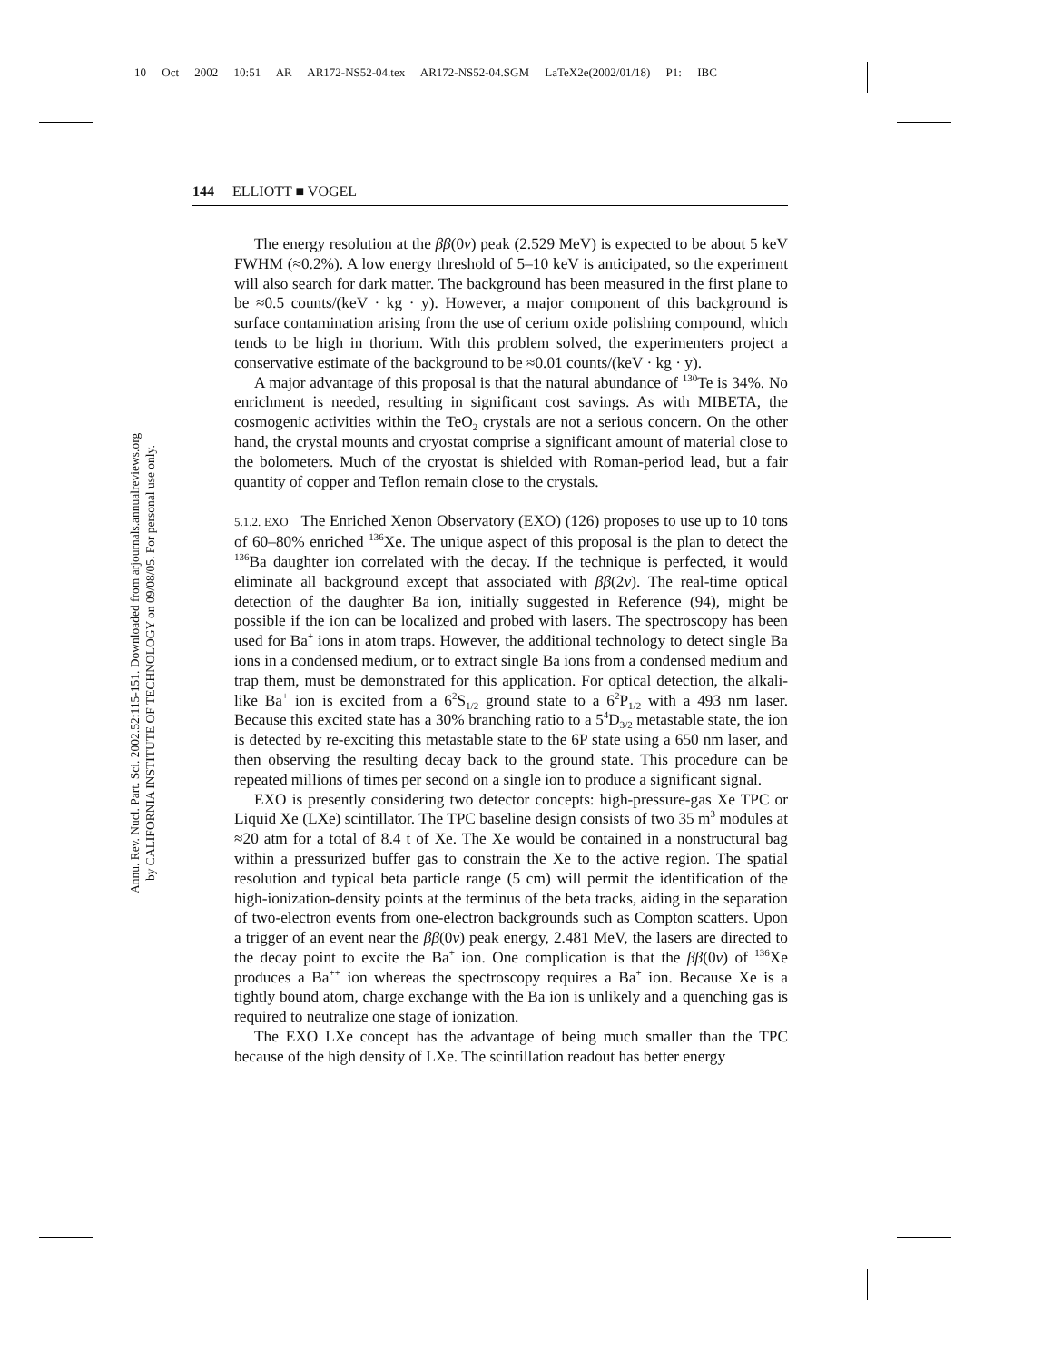10 Oct 2002 10:51 AR AR172-NS52-04.tex AR172-NS52-04.SGM LaTeX2e(2002/01/18) P1: IBC
144 ELLIOTT ■ VOGEL
Annu. Rev. Nucl. Part. Sci. 2002.52:115-151. Downloaded from arjournals.annualreviews.org
by CALIFORNIA INSTITUTE OF TECHNOLOGY on 09/08/05. For personal use only.
The energy resolution at the ββ(0ν) peak (2.529 MeV) is expected to be about 5 keV FWHM (≈0.2%). A low energy threshold of 5–10 keV is anticipated, so the experiment will also search for dark matter. The background has been measured in the first plane to be ≈0.5 counts/(keV · kg · y). However, a major component of this background is surface contamination arising from the use of cerium oxide polishing compound, which tends to be high in thorium. With this problem solved, the experimenters project a conservative estimate of the background to be ≈0.01 counts/(keV · kg · y).
A major advantage of this proposal is that the natural abundance of <sup>130</sup>Te is 34%. No enrichment is needed, resulting in significant cost savings. As with MIBETA, the cosmogenic activities within the TeO<sub>2</sub> crystals are not a serious concern. On the other hand, the crystal mounts and cryostat comprise a significant amount of material close to the bolometers. Much of the cryostat is shielded with Roman-period lead, but a fair quantity of copper and Teflon remain close to the crystals.
5.1.2. EXO The Enriched Xenon Observatory (EXO) (126) proposes to use up to 10 tons of 60–80% enriched <sup>136</sup>Xe. The unique aspect of this proposal is the plan to detect the <sup>136</sup>Ba daughter ion correlated with the decay. If the technique is perfected, it would eliminate all background except that associated with ββ(2ν). The real-time optical detection of the daughter Ba ion, initially suggested in Reference (94), might be possible if the ion can be localized and probed with lasers. The spectroscopy has been used for Ba<sup>+</sup> ions in atom traps. However, the additional technology to detect single Ba ions in a condensed medium, or to extract single Ba ions from a condensed medium and trap them, must be demonstrated for this application. For optical detection, the alkali-like Ba<sup>+</sup> ion is excited from a 6<sup>2</sup>S<sub>1/2</sub> ground state to a 6<sup>2</sup>P<sub>1/2</sub> with a 493 nm laser. Because this excited state has a 30% branching ratio to a 5<sup>4</sup>D<sub>3/2</sub> metastable state, the ion is detected by re-exciting this metastable state to the 6P state using a 650 nm laser, and then observing the resulting decay back to the ground state. This procedure can be repeated millions of times per second on a single ion to produce a significant signal.
EXO is presently considering two detector concepts: high-pressure-gas Xe TPC or Liquid Xe (LXe) scintillator. The TPC baseline design consists of two 35 m<sup>3</sup> modules at ≈20 atm for a total of 8.4 t of Xe. The Xe would be contained in a nonstructural bag within a pressurized buffer gas to constrain the Xe to the active region. The spatial resolution and typical beta particle range (5 cm) will permit the identification of the high-ionization-density points at the terminus of the beta tracks, aiding in the separation of two-electron events from one-electron backgrounds such as Compton scatters. Upon a trigger of an event near the ββ(0ν) peak energy, 2.481 MeV, the lasers are directed to the decay point to excite the Ba<sup>+</sup> ion. One complication is that the ββ(0ν) of <sup>136</sup>Xe produces a Ba<sup>++</sup> ion whereas the spectroscopy requires a Ba<sup>+</sup> ion. Because Xe is a tightly bound atom, charge exchange with the Ba ion is unlikely and a quenching gas is required to neutralize one stage of ionization.
The EXO LXe concept has the advantage of being much smaller than the TPC because of the high density of LXe. The scintillation readout has better energy